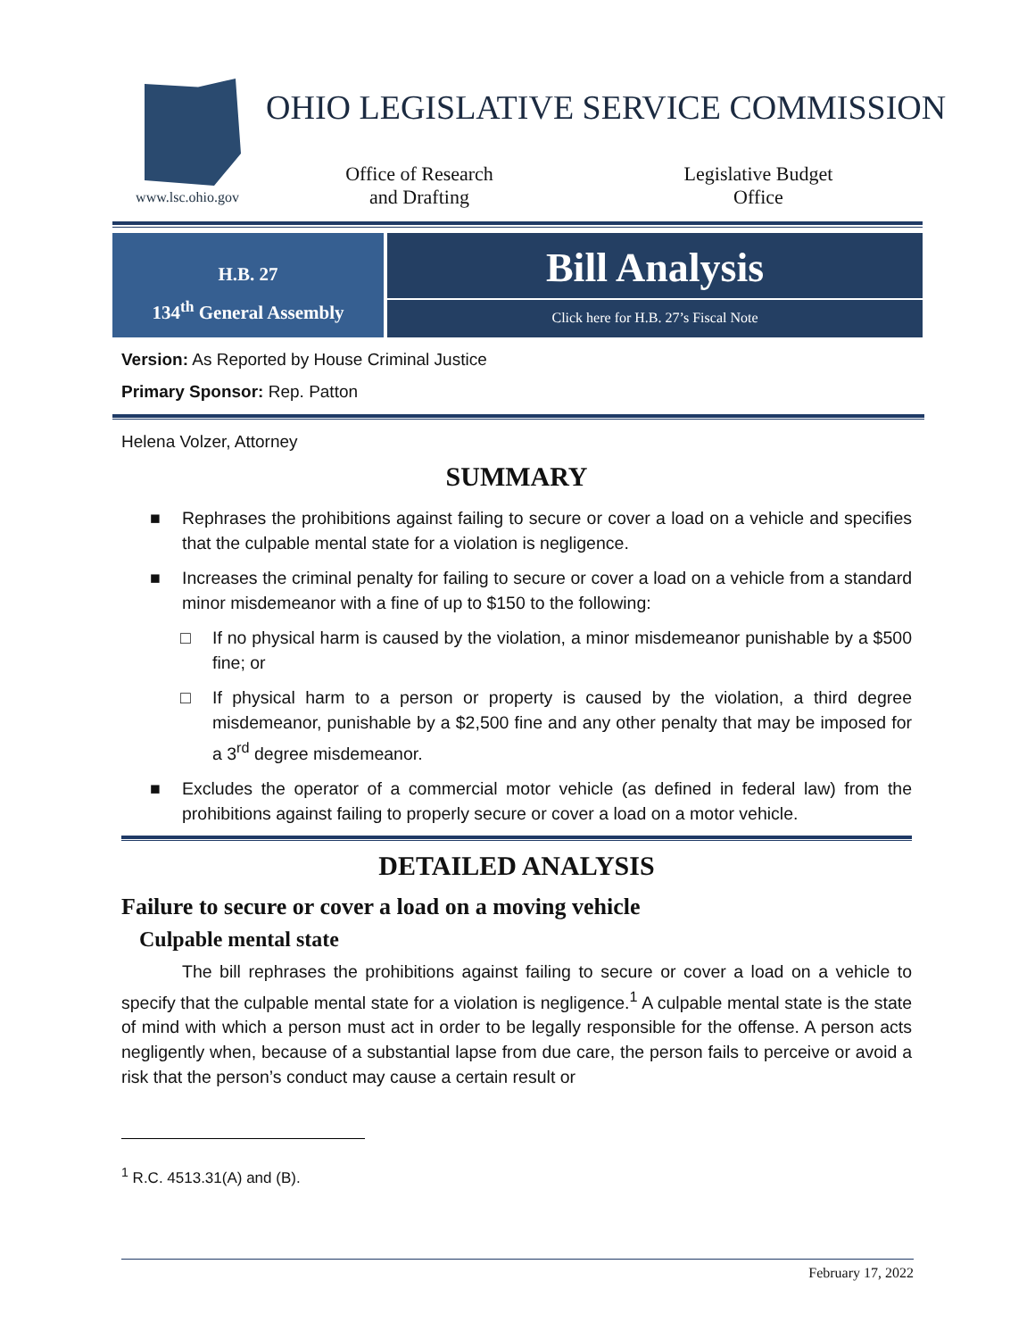www.lsc.ohio.gov
OHIO LEGISLATIVE SERVICE COMMISSION
Office of Research
and Drafting
Legislative Budget
Office
H.B. 27
134<sup>th</sup> General Assembly
Bill Analysis
Click here for H.B. 27’s Fiscal Note
Version: As Reported by House Criminal Justice
Primary Sponsor: Rep. Patton
Helena Volzer, Attorney
SUMMARY
■ Rephrases the prohibitions against failing to secure or cover a load on a vehicle and specifies that the culpable mental state for a violation is negligence.
■ Increases the criminal penalty for failing to secure or cover a load on a vehicle from a standard minor misdemeanor with a fine of up to $150 to the following:
□ If no physical harm is caused by the violation, a minor misdemeanor punishable by a $500 fine; or
□ If physical harm to a person or property is caused by the violation, a third degree misdemeanor, punishable by a $2,500 fine and any other penalty that may be imposed for a 3<sup>rd</sup> degree misdemeanor.
■ Excludes the operator of a commercial motor vehicle (as defined in federal law) from the prohibitions against failing to properly secure or cover a load on a motor vehicle.
DETAILED ANALYSIS
Failure to secure or cover a load on a moving vehicle
Culpable mental state
The bill rephrases the prohibitions against failing to secure or cover a load on a vehicle to specify that the culpable mental state for a violation is negligence.<sup>1</sup> A culpable mental state is the state of mind with which a person must act in order to be legally responsible for the offense. A person acts negligently when, because of a substantial lapse from due care, the person fails to perceive or avoid a risk that the person’s conduct may cause a certain result or
<sup>1</sup> R.C. 4513.31(A) and (B).
February 17, 2022